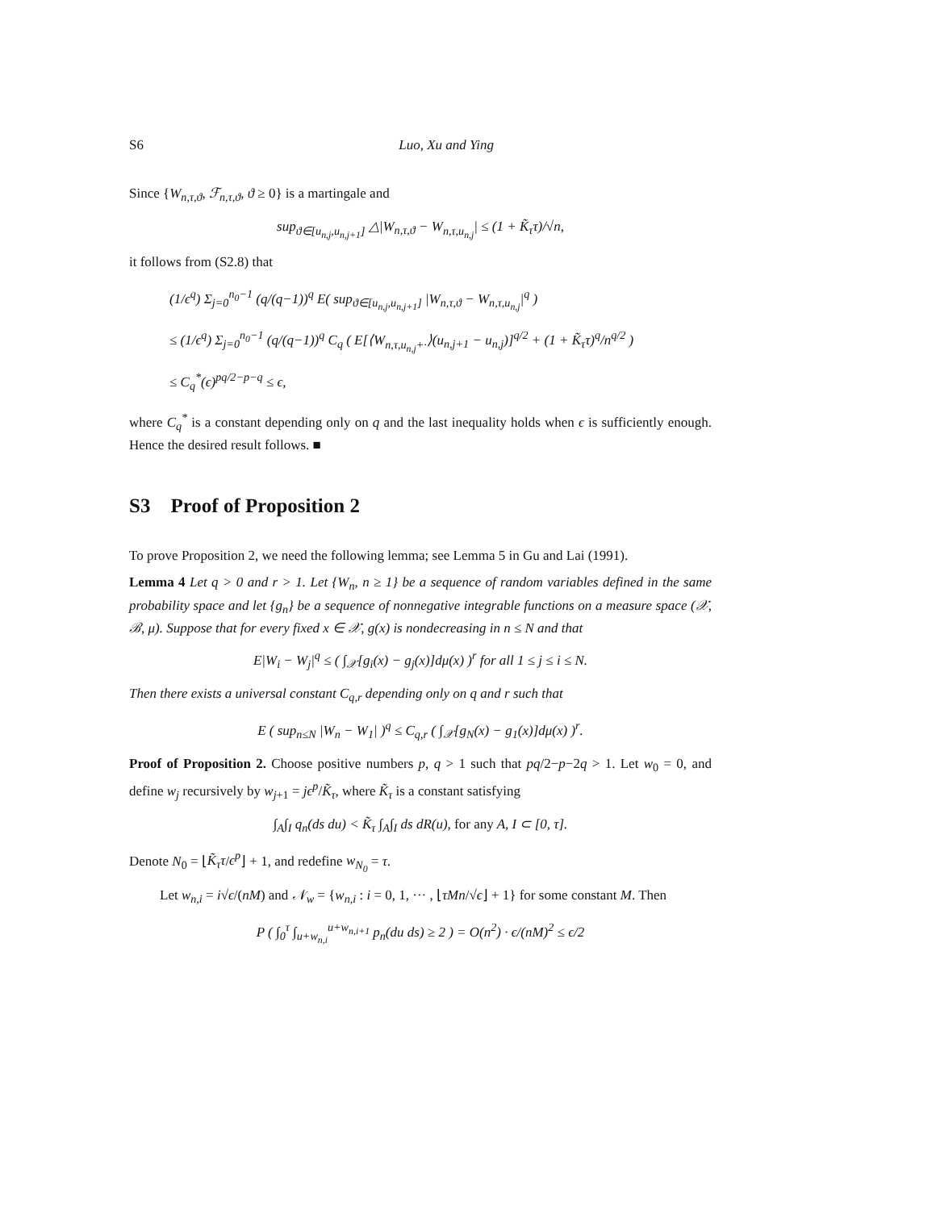S6 Luo, Xu and Ying
Since {W<sub>n,τ,ϑ</sub>, ℱ<sub>n,τ,ϑ</sub>, ϑ ≥ 0} is a martingale and
sup<sub>ϑ∈[u<sub>n,j</sub>,u<sub>n,j+1</sub>]</sub> △|W<sub>n,τ,ϑ</sub> − W<sub>n,τ,u<sub>n,j</sub></sub>| ≤ (1 + K̃<sub>τ</sub>τ)/√n,
it follows from (S2.8) that
(1/ϵ<sup>q</sup>) Σ<sub>j=0</sub><sup>n<sub>0</sub>−1</sup> (q/(q−1))<sup>q</sup> E( sup<sub>ϑ∈[u<sub>n,j</sub>,u<sub>n,j+1</sub>]</sub> |W<sub>n,τ,ϑ</sub> − W<sub>n,τ,u<sub>n,j</sub></sub>|<sup>q</sup> )
≤ (1/ϵ<sup>q</sup>) Σ<sub>j=0</sub><sup>n<sub>0</sub>−1</sup> (q/(q−1))<sup>q</sup> C<sub>q</sub> ( E[⟨W<sub>n,τ,u<sub>n,j</sub>+·</sub>⟩(u<sub>n,j+1</sub> − u<sub>n,j</sub>)]<sup>q/2</sup> + (1 + K̃<sub>τ</sub>τ)<sup>q</sup>/n<sup>q/2</sup> )
≤ C<sub>q</sub><sup>*</sup>(ϵ)<sup>pq/2−p−q</sup> ≤ ϵ,
where C<sub>q</sub><sup>*</sup> is a constant depending only on q and the last inequality holds when ϵ is sufficiently enough. Hence the desired result follows. ■
S3 Proof of Proposition 2
To prove Proposition 2, we need the following lemma; see Lemma 5 in Gu and Lai (1991).
Lemma 4 Let q > 0 and r > 1. Let {W<sub>n</sub>, n ≥ 1} be a sequence of random variables defined in the same probability space and let {g<sub>n</sub>} be a sequence of nonnegative integrable functions on a measure space (𝒳, ℬ, μ). Suppose that for every fixed x ∈ 𝒳, g(x) is nondecreasing in n ≤ N and that
E|W<sub>i</sub> − W<sub>j</sub>|<sup>q</sup> ≤ ( ∫<sub>𝒳</sub>[g<sub>i</sub>(x) − g<sub>j</sub>(x)]dμ(x) )<sup>r</sup> for all 1 ≤ j ≤ i ≤ N.
Then there exists a universal constant C<sub>q,r</sub> depending only on q and r such that
E ( sup<sub>n≤N</sub> |W<sub>n</sub> − W<sub>1</sub>| )<sup>q</sup> ≤ C<sub>q,r</sub> ( ∫<sub>𝒳</sub>[g<sub>N</sub>(x) − g<sub>1</sub>(x)]dμ(x) )<sup>r</sup>.
Proof of Proposition 2. Choose positive numbers p, q > 1 such that pq/2−p−2q > 1. Let w<sub>0</sub> = 0, and define w<sub>j</sub> recursively by w<sub>j+1</sub> = jϵ<sup>p</sup>/K̃<sub>τ</sub>, where K̃<sub>τ</sub> is a constant satisfying
∫<sub>A</sub>∫<sub>I</sub> q<sub>n</sub>(ds du) < K̃<sub>τ</sub> ∫<sub>A</sub>∫<sub>I</sub> ds dR(u), for any A, I ⊂ [0, τ].
Denote N<sub>0</sub> = ⌊K̃<sub>τ</sub>τ/ϵ<sup>p</sup>⌋ + 1, and redefine w<sub>N<sub>0</sub></sub> = τ.
Let w<sub>n,i</sub> = i√ϵ/(nM) and 𝒩<sub>w</sub> = {w<sub>n,i</sub> : i = 0, 1, ··· , ⌊τMn/√ϵ⌋ + 1} for some constant M. Then
P ( ∫<sub>0</sub><sup>τ</sup> ∫<sub>u+w<sub>n,i</sub></sub><sup>u+w<sub>n,i+1</sub></sup> p<sub>n</sub>(du ds) ≥ 2 ) = O(n<sup>2</sup>) · ϵ/(nM)<sup>2</sup> ≤ ϵ/2